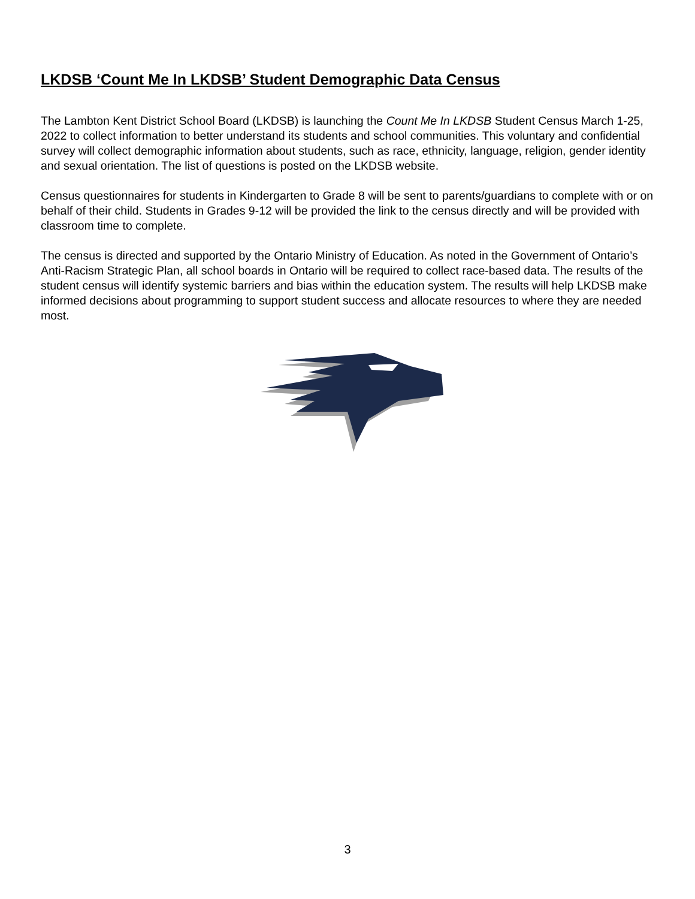LKDSB ‘Count Me In LKDSB’ Student Demographic Data Census
The Lambton Kent District School Board (LKDSB) is launching the Count Me In LKDSB Student Census March 1-25, 2022 to collect information to better understand its students and school communities. This voluntary and confidential survey will collect demographic information about students, such as race, ethnicity, language, religion, gender identity and sexual orientation. The list of questions is posted on the LKDSB website.
Census questionnaires for students in Kindergarten to Grade 8 will be sent to parents/guardians to complete with or on behalf of their child. Students in Grades 9-12 will be provided the link to the census directly and will be provided with classroom time to complete.
The census is directed and supported by the Ontario Ministry of Education. As noted in the Government of Ontario’s Anti-Racism Strategic Plan, all school boards in Ontario will be required to collect race-based data. The results of the student census will identify systemic barriers and bias within the education system. The results will help LKDSB make informed decisions about programming to support student success and allocate resources to where they are needed most.
3